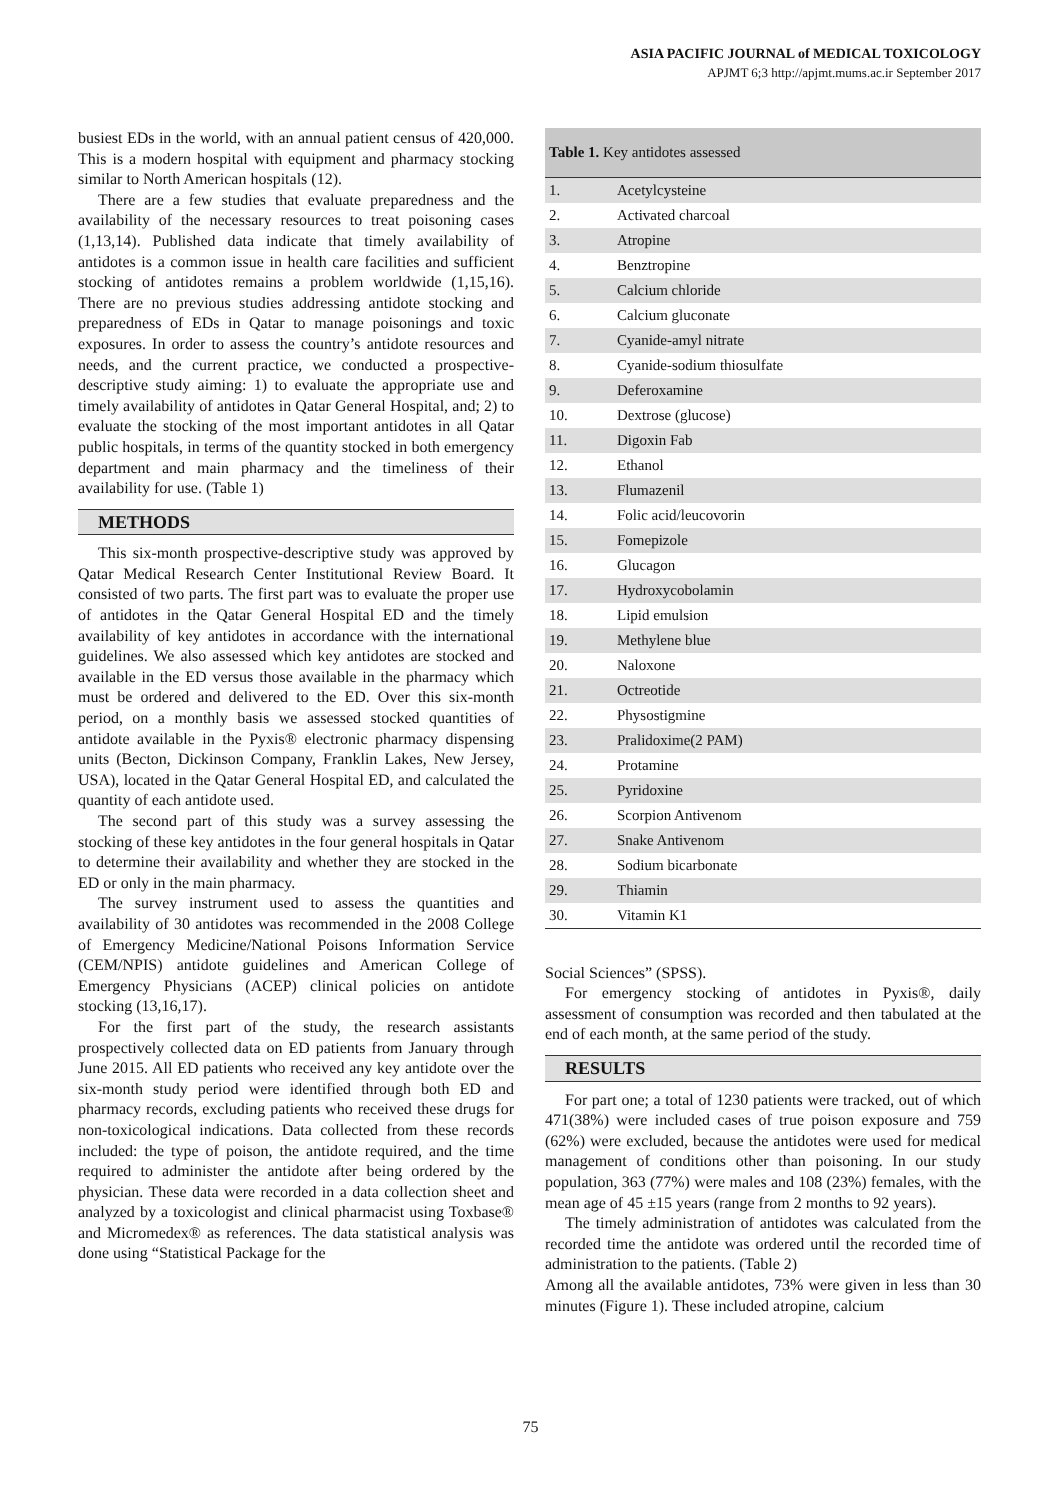ASIA PACIFIC JOURNAL of MEDICAL TOXICOLOGY
APJMT 6;3 http://apjmt.mums.ac.ir September 2017
busiest EDs in the world, with an annual patient census of 420,000. This is a modern hospital with equipment and pharmacy stocking similar to North American hospitals (12).
There are a few studies that evaluate preparedness and the availability of the necessary resources to treat poisoning cases (1,13,14). Published data indicate that timely availability of antidotes is a common issue in health care facilities and sufficient stocking of antidotes remains a problem worldwide (1,15,16). There are no previous studies addressing antidote stocking and preparedness of EDs in Qatar to manage poisonings and toxic exposures. In order to assess the country’s antidote resources and needs, and the current practice, we conducted a prospective-descriptive study aiming: 1) to evaluate the appropriate use and timely availability of antidotes in Qatar General Hospital, and; 2) to evaluate the stocking of the most important antidotes in all Qatar public hospitals, in terms of the quantity stocked in both emergency department and main pharmacy and the timeliness of their availability for use. (Table 1)
METHODS
This six-month prospective-descriptive study was approved by Qatar Medical Research Center Institutional Review Board. It consisted of two parts. The first part was to evaluate the proper use of antidotes in the Qatar General Hospital ED and the timely availability of key antidotes in accordance with the international guidelines. We also assessed which key antidotes are stocked and available in the ED versus those available in the pharmacy which must be ordered and delivered to the ED. Over this six-month period, on a monthly basis we assessed stocked quantities of antidote available in the Pyxis® electronic pharmacy dispensing units (Becton, Dickinson Company, Franklin Lakes, New Jersey, USA), located in the Qatar General Hospital ED, and calculated the quantity of each antidote used.
The second part of this study was a survey assessing the stocking of these key antidotes in the four general hospitals in Qatar to determine their availability and whether they are stocked in the ED or only in the main pharmacy.
The survey instrument used to assess the quantities and availability of 30 antidotes was recommended in the 2008 College of Emergency Medicine/National Poisons Information Service (CEM/NPIS) antidote guidelines and American College of Emergency Physicians (ACEP) clinical policies on antidote stocking (13,16,17).
For the first part of the study, the research assistants prospectively collected data on ED patients from January through June 2015. All ED patients who received any key antidote over the six-month study period were identified through both ED and pharmacy records, excluding patients who received these drugs for non-toxicological indications. Data collected from these records included: the type of poison, the antidote required, and the time required to administer the antidote after being ordered by the physician. These data were recorded in a data collection sheet and analyzed by a toxicologist and clinical pharmacist using Toxbase® and Micromedex® as references. The data statistical analysis was done using “Statistical Package for the
| Table 1. Key antidotes assessed | |
| --- | --- |
| 1. | Acetylcysteine |
| 2. | Activated charcoal |
| 3. | Atropine |
| 4. | Benztropine |
| 5. | Calcium chloride |
| 6. | Calcium gluconate |
| 7. | Cyanide-amyl nitrate |
| 8. | Cyanide-sodium thiosulfate |
| 9. | Deferoxamine |
| 10. | Dextrose (glucose) |
| 11. | Digoxin Fab |
| 12. | Ethanol |
| 13. | Flumazenil |
| 14. | Folic acid/leucovorin |
| 15. | Fomepizole |
| 16. | Glucagon |
| 17. | Hydroxycobolamin |
| 18. | Lipid emulsion |
| 19. | Methylene blue |
| 20. | Naloxone |
| 21. | Octreotide |
| 22. | Physostigmine |
| 23. | Pralidoxime(2 PAM) |
| 24. | Protamine |
| 25. | Pyridoxine |
| 26. | Scorpion Antivenom |
| 27. | Snake Antivenom |
| 28. | Sodium bicarbonate |
| 29. | Thiamin |
| 30. | Vitamin K1 |
Social Sciences” (SPSS).
For emergency stocking of antidotes in Pyxis®, daily assessment of consumption was recorded and then tabulated at the end of each month, at the same period of the study.
RESULTS
For part one; a total of 1230 patients were tracked, out of which 471(38%) were included cases of true poison exposure and 759 (62%) were excluded, because the antidotes were used for medical management of conditions other than poisoning. In our study population, 363 (77%) were males and 108 (23%) females, with the mean age of 45 ±15 years (range from 2 months to 92 years).
The timely administration of antidotes was calculated from the recorded time the antidote was ordered until the recorded time of administration to the patients. (Table 2)
Among all the available antidotes, 73% were given in less than 30 minutes (Figure 1). These included atropine, calcium
75